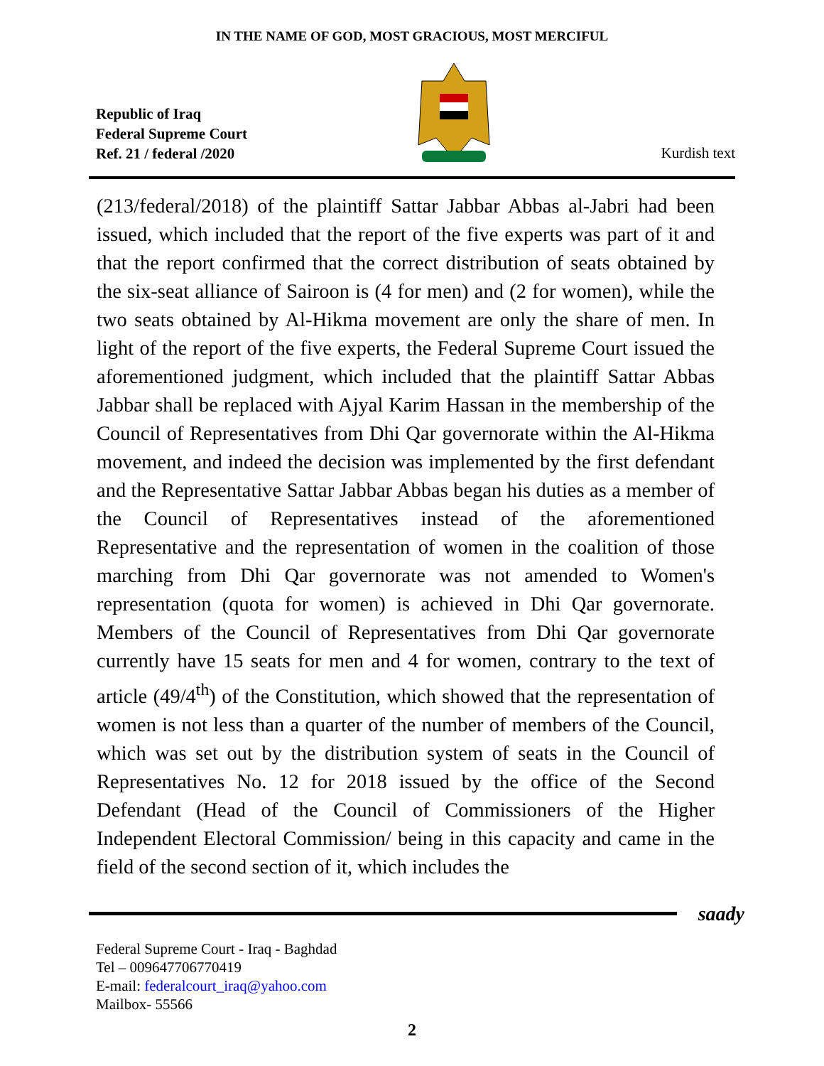IN THE NAME OF GOD, MOST GRACIOUS, MOST MERCIFUL
Republic of Iraq
Federal Supreme Court
Ref. 21 / federal /2020
Kurdish text
(213/federal/2018) of the plaintiff Sattar Jabbar Abbas al-Jabri had been issued, which included that the report of the five experts was part of it and that the report confirmed that the correct distribution of seats obtained by the six-seat alliance of Sairoon is (4 for men) and (2 for women), while the two seats obtained by Al-Hikma movement are only the share of men. In light of the report of the five experts, the Federal Supreme Court issued the aforementioned judgment, which included that the plaintiff Sattar Abbas Jabbar shall be replaced with Ajyal Karim Hassan in the membership of the Council of Representatives from Dhi Qar governorate within the Al-Hikma movement, and indeed the decision was implemented by the first defendant and the Representative Sattar Jabbar Abbas began his duties as a member of the Council of Representatives instead of the aforementioned Representative and the representation of women in the coalition of those marching from Dhi Qar governorate was not amended to Women's representation (quota for women) is achieved in Dhi Qar governorate. Members of the Council of Representatives from Dhi Qar governorate currently have 15 seats for men and 4 for women, contrary to the text of article (49/4<sup>th</sup>) of the Constitution, which showed that the representation of women is not less than a quarter of the number of members of the Council, which was set out by the distribution system of seats in the Council of Representatives No. 12 for 2018 issued by the office of the Second Defendant (Head of the Council of Commissioners of the Higher Independent Electoral Commission/ being in this capacity and came in the field of the second section of it, which includes the
saady
Federal Supreme Court - Iraq - Baghdad
Tel – 009647706770419
E-mail: federalcourt_iraq@yahoo.com
Mailbox- 55566
2